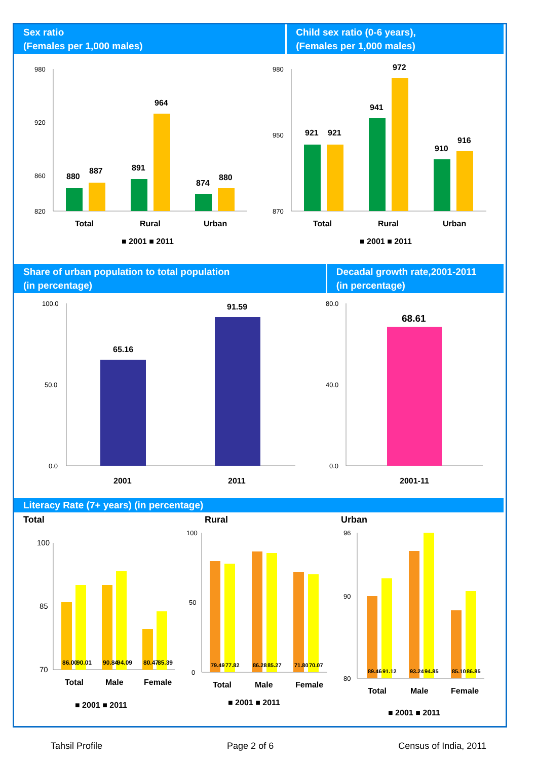Sex ratio
(Females per 1,000 males)
Child sex ratio (0-6 years),
(Females per 1,000 males)
980
920
860
820
880
887
891
964
874
880
Total
Rural
Urban
■ 2001 ■ 2011
980
950
870
921
921
941
972
910
916
Total
Rural
Urban
■ 2001 ■ 2011
Share of urban population to total population
(in percentage)
Decadal growth rate,2001-2011
(in percentage)
100.0
50.0
0.0
65.16
91.59
2001
2011
80.0
40.0
0.0
68.61
2001-11
Literacy Rate (7+ years) (in percentage)
Total
Rural
Urban
100
85
70
86.00
90.01
90.84
94.09
80.47
85.39
Total
Male
Female
■ 2001 ■ 2011
Total
Male
Female
■ 2001 ■ 2011
Total
Male
Female
■ 2001 ■ 2011
100
50
0
79.49
77.82
86.28
85.27
71.80
70.07
96
90
80
89.46
91.12
93.24
94.85
85.10
86.85
Tahsil Profile Page 2 of 6 Census of India, 2011